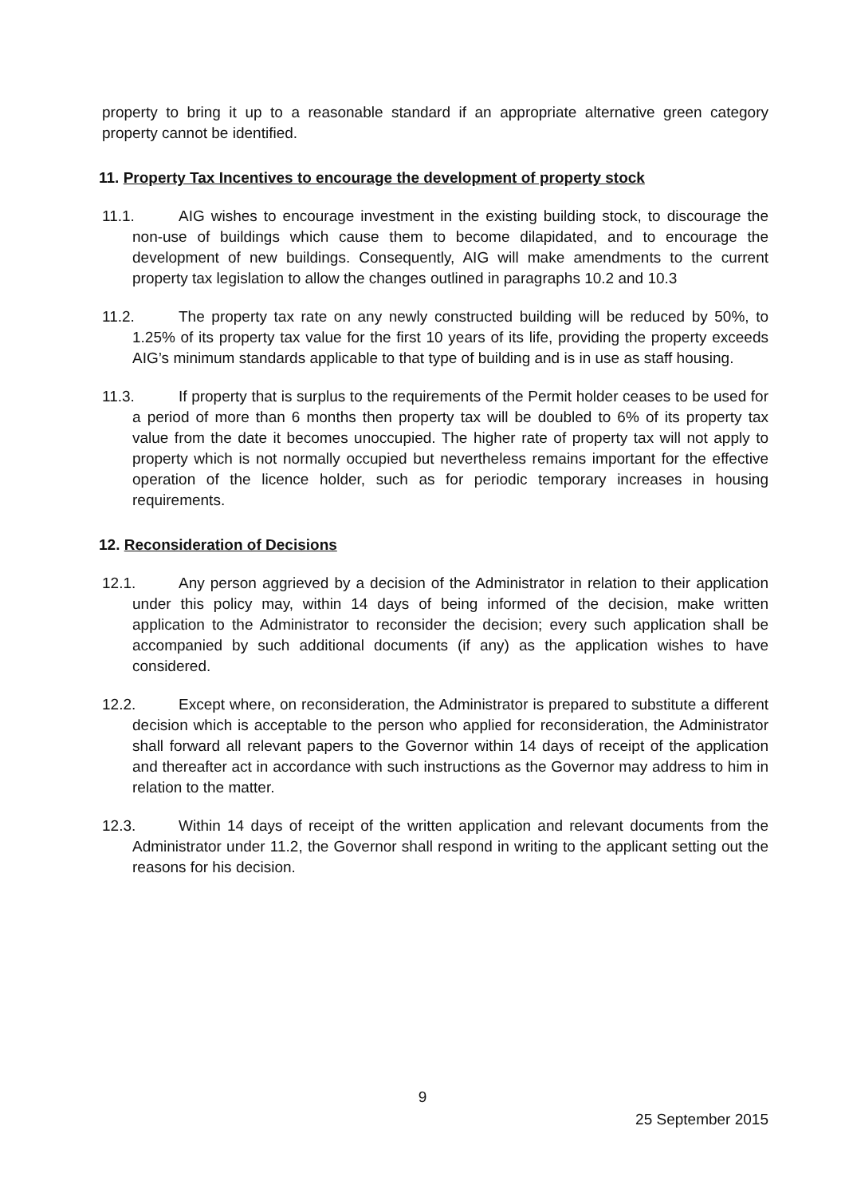property to bring it up to a reasonable standard if an appropriate alternative green category property cannot be identified.
11. Property Tax Incentives to encourage the development of property stock
11.1. AIG wishes to encourage investment in the existing building stock, to discourage the non-use of buildings which cause them to become dilapidated, and to encourage the development of new buildings. Consequently, AIG will make amendments to the current property tax legislation to allow the changes outlined in paragraphs 10.2 and 10.3
11.2. The property tax rate on any newly constructed building will be reduced by 50%, to 1.25% of its property tax value for the first 10 years of its life, providing the property exceeds AIG’s minimum standards applicable to that type of building and is in use as staff housing.
11.3. If property that is surplus to the requirements of the Permit holder ceases to be used for a period of more than 6 months then property tax will be doubled to 6% of its property tax value from the date it becomes unoccupied. The higher rate of property tax will not apply to property which is not normally occupied but nevertheless remains important for the effective operation of the licence holder, such as for periodic temporary increases in housing requirements.
12. Reconsideration of Decisions
12.1. Any person aggrieved by a decision of the Administrator in relation to their application under this policy may, within 14 days of being informed of the decision, make written application to the Administrator to reconsider the decision; every such application shall be accompanied by such additional documents (if any) as the application wishes to have considered.
12.2. Except where, on reconsideration, the Administrator is prepared to substitute a different decision which is acceptable to the person who applied for reconsideration, the Administrator shall forward all relevant papers to the Governor within 14 days of receipt of the application and thereafter act in accordance with such instructions as the Governor may address to him in relation to the matter.
12.3. Within 14 days of receipt of the written application and relevant documents from the Administrator under 11.2, the Governor shall respond in writing to the applicant setting out the reasons for his decision.
9
25 September 2015